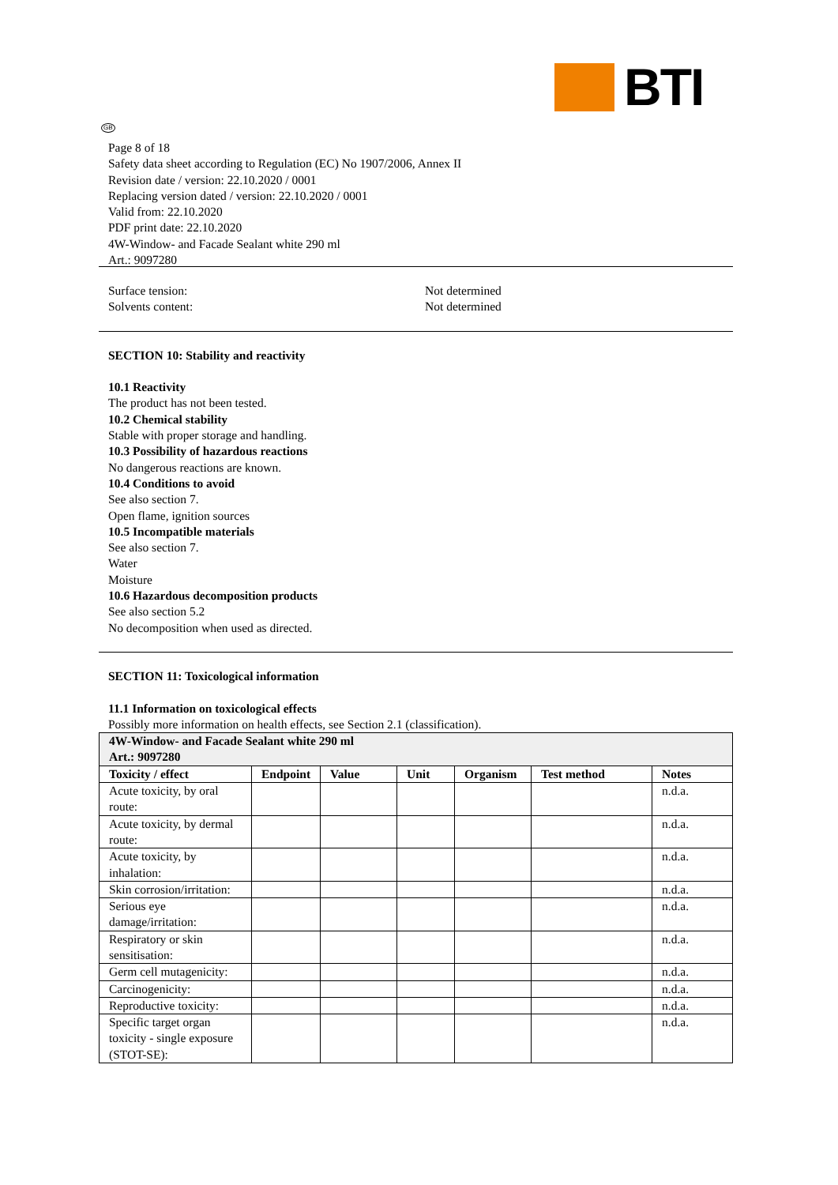BTI
GB
Page 8 of 18
Safety data sheet according to Regulation (EC) No 1907/2006, Annex II
Revision date / version: 22.10.2020 / 0001
Replacing version dated / version: 22.10.2020 / 0001
Valid from: 22.10.2020
PDF print date: 22.10.2020
4W-Window- and Facade Sealant white 290 ml
Art.: 9097280
Surface tension: Not determined
Solvents content: Not determined
SECTION 10: Stability and reactivity
10.1 Reactivity
The product has not been tested.
10.2 Chemical stability
Stable with proper storage and handling.
10.3 Possibility of hazardous reactions
No dangerous reactions are known.
10.4 Conditions to avoid
See also section 7.
Open flame, ignition sources
10.5 Incompatible materials
See also section 7.
Water
Moisture
10.6 Hazardous decomposition products
See also section 5.2
No decomposition when used as directed.
SECTION 11: Toxicological information
11.1 Information on toxicological effects
Possibly more information on health effects, see Section 2.1 (classification).
| 4W-Window- and Facade Sealant white 290 ml Art.: 9097280 | | | | | | |
| Toxicity / effect | Endpoint | Value | Unit | Organism | Test method | Notes |
| Acute toxicity, by oral route: | | | | | | n.d.a. |
| Acute toxicity, by dermal route: | | | | | | n.d.a. |
| Acute toxicity, by inhalation: | | | | | | n.d.a. |
| Skin corrosion/irritation: | | | | | | n.d.a. |
| Serious eye damage/irritation: | | | | | | n.d.a. |
| Respiratory or skin sensitisation: | | | | | | n.d.a. |
| Germ cell mutagenicity: | | | | | | n.d.a. |
| Carcinogenicity: | | | | | | n.d.a. |
| Reproductive toxicity: | | | | | | n.d.a. |
| Specific target organ toxicity - single exposure (STOT-SE): | | | | | | n.d.a. |